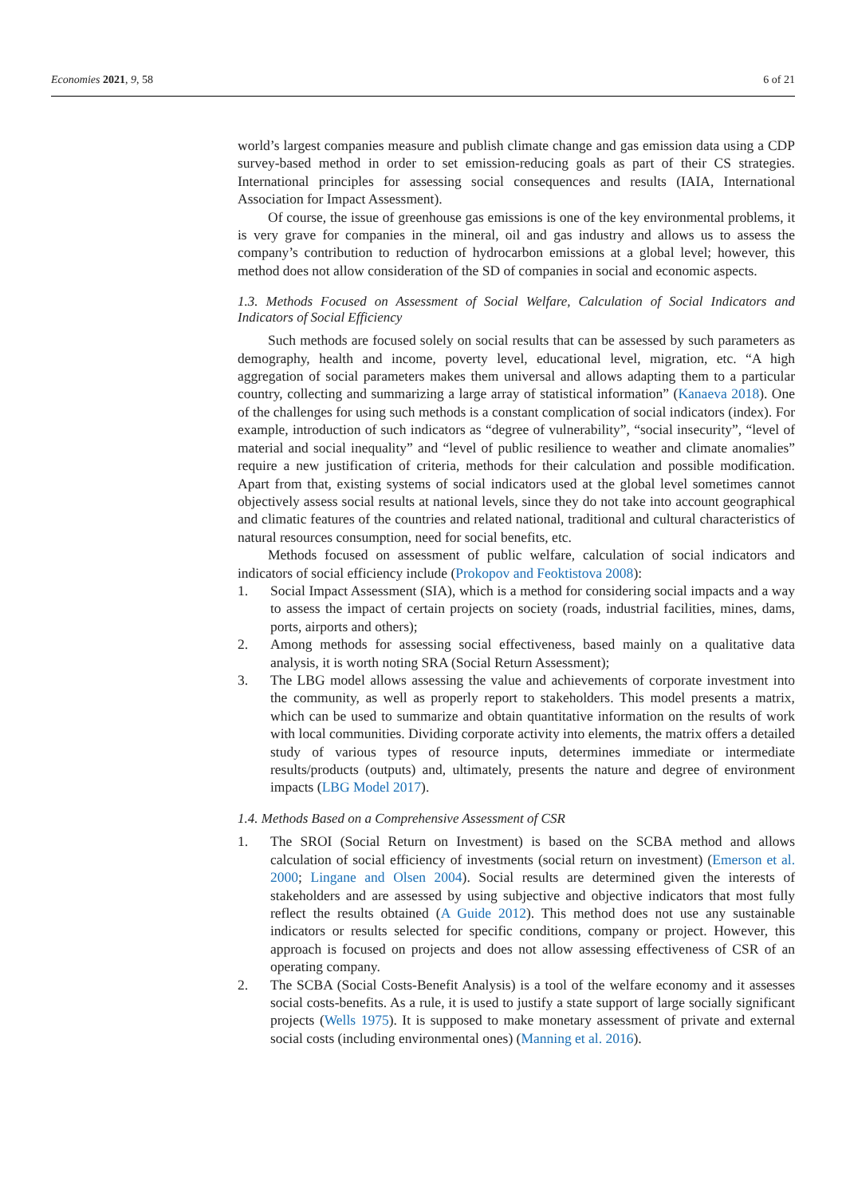Economies 2021, 9, 58 6 of 21
world’s largest companies measure and publish climate change and gas emission data using a CDP survey-based method in order to set emission-reducing goals as part of their CS strategies. International principles for assessing social consequences and results (IAIA, International Association for Impact Assessment).
Of course, the issue of greenhouse gas emissions is one of the key environmental problems, it is very grave for companies in the mineral, oil and gas industry and allows us to assess the company’s contribution to reduction of hydrocarbon emissions at a global level; however, this method does not allow consideration of the SD of companies in social and economic aspects.
1.3. Methods Focused on Assessment of Social Welfare, Calculation of Social Indicators and Indicators of Social Efficiency
Such methods are focused solely on social results that can be assessed by such parameters as demography, health and income, poverty level, educational level, migration, etc. “A high aggregation of social parameters makes them universal and allows adapting them to a particular country, collecting and summarizing a large array of statistical information” (Kanaeva 2018). One of the challenges for using such methods is a constant complication of social indicators (index). For example, introduction of such indicators as “degree of vulnerability”, “social insecurity”, “level of material and social inequality” and “level of public resilience to weather and climate anomalies” require a new justification of criteria, methods for their calculation and possible modification. Apart from that, existing systems of social indicators used at the global level sometimes cannot objectively assess social results at national levels, since they do not take into account geographical and climatic features of the countries and related national, traditional and cultural characteristics of natural resources consumption, need for social benefits, etc.
Methods focused on assessment of public welfare, calculation of social indicators and indicators of social efficiency include (Prokopov and Feoktistova 2008):
1. Social Impact Assessment (SIA), which is a method for considering social impacts and a way to assess the impact of certain projects on society (roads, industrial facilities, mines, dams, ports, airports and others);
2. Among methods for assessing social effectiveness, based mainly on a qualitative data analysis, it is worth noting SRA (Social Return Assessment);
3. The LBG model allows assessing the value and achievements of corporate investment into the community, as well as properly report to stakeholders. This model presents a matrix, which can be used to summarize and obtain quantitative information on the results of work with local communities. Dividing corporate activity into elements, the matrix offers a detailed study of various types of resource inputs, determines immediate or intermediate results/products (outputs) and, ultimately, presents the nature and degree of environment impacts (LBG Model 2017).
1.4. Methods Based on a Comprehensive Assessment of CSR
1. The SROI (Social Return on Investment) is based on the SCBA method and allows calculation of social efficiency of investments (social return on investment) (Emerson et al. 2000; Lingane and Olsen 2004). Social results are determined given the interests of stakeholders and are assessed by using subjective and objective indicators that most fully reflect the results obtained (A Guide 2012). This method does not use any sustainable indicators or results selected for specific conditions, company or project. However, this approach is focused on projects and does not allow assessing effectiveness of CSR of an operating company.
2. The SCBA (Social Costs-Benefit Analysis) is a tool of the welfare economy and it assesses social costs-benefits. As a rule, it is used to justify a state support of large socially significant projects (Wells 1975). It is supposed to make monetary assessment of private and external social costs (including environmental ones) (Manning et al. 2016).